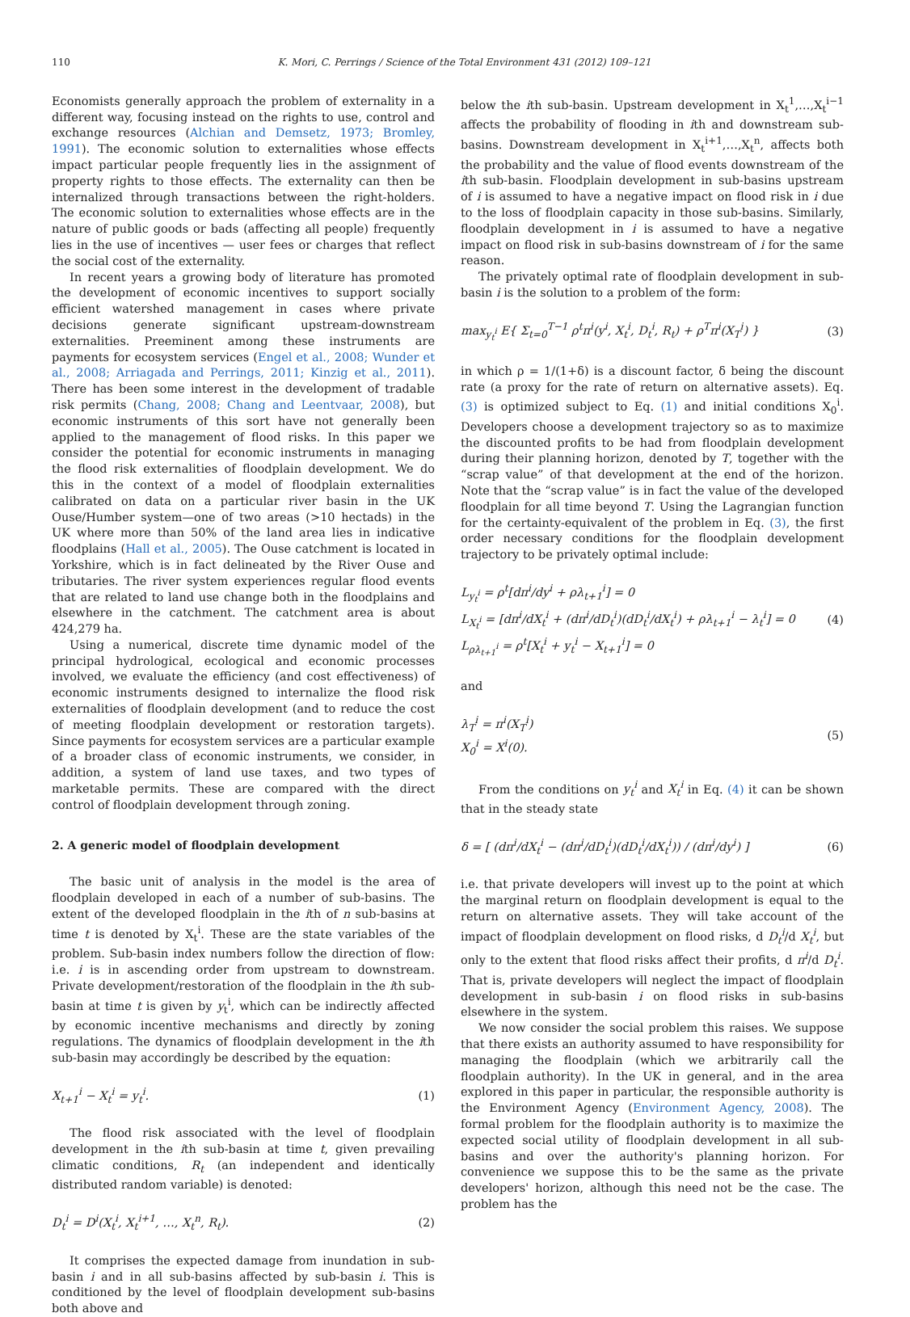110 K. Mori, C. Perrings / Science of the Total Environment 431 (2012) 109–121
Economists generally approach the problem of externality in a different way, focusing instead on the rights to use, control and exchange resources (Alchian and Demsetz, 1973; Bromley, 1991). The economic solution to externalities whose effects impact particular people frequently lies in the assignment of property rights to those effects. The externality can then be internalized through transactions between the right-holders. The economic solution to externalities whose effects are in the nature of public goods or bads (affecting all people) frequently lies in the use of incentives — user fees or charges that reflect the social cost of the externality.
In recent years a growing body of literature has promoted the development of economic incentives to support socially efficient watershed management in cases where private decisions generate significant upstream-downstream externalities. Preeminent among these instruments are payments for ecosystem services (Engel et al., 2008; Wunder et al., 2008; Arriagada and Perrings, 2011; Kinzig et al., 2011). There has been some interest in the development of tradable risk permits (Chang, 2008; Chang and Leentvaar, 2008), but economic instruments of this sort have not generally been applied to the management of flood risks. In this paper we consider the potential for economic instruments in managing the flood risk externalities of floodplain development. We do this in the context of a model of floodplain externalities calibrated on data on a particular river basin in the UK Ouse/Humber system—one of two areas (>10 hectads) in the UK where more than 50% of the land area lies in indicative floodplains (Hall et al., 2005). The Ouse catchment is located in Yorkshire, which is in fact delineated by the River Ouse and tributaries. The river system experiences regular flood events that are related to land use change both in the floodplains and elsewhere in the catchment. The catchment area is about 424,279 ha.
Using a numerical, discrete time dynamic model of the principal hydrological, ecological and economic processes involved, we evaluate the efficiency (and cost effectiveness) of economic instruments designed to internalize the flood risk externalities of floodplain development (and to reduce the cost of meeting floodplain development or restoration targets). Since payments for ecosystem services are a particular example of a broader class of economic instruments, we consider, in addition, a system of land use taxes, and two types of marketable permits. These are compared with the direct control of floodplain development through zoning.
2. A generic model of floodplain development
The basic unit of analysis in the model is the area of floodplain developed in each of a number of sub-basins. The extent of the developed floodplain in the ith of n sub-basins at time t is denoted by X<sub>t</sub><sup>i</sup>. These are the state variables of the problem. Sub-basin index numbers follow the direction of flow: i.e. i is in ascending order from upstream to downstream. Private development/restoration of the floodplain in the ith sub-basin at time t is given by y<sub>t</sub><sup>i</sup>, which can be indirectly affected by economic incentive mechanisms and directly by zoning regulations. The dynamics of floodplain development in the ith sub-basin may accordingly be described by the equation:
X<sub>t+1</sub><sup>i</sup> − X<sub>t</sub><sup>i</sup> = y<sub>t</sub><sup>i</sup>. (1)
The flood risk associated with the level of floodplain development in the ith sub-basin at time t, given prevailing climatic conditions, R<sub>t</sub> (an independent and identically distributed random variable) is denoted:
D<sub>t</sub><sup>i</sup> = D<sup>i</sup>(X<sub>t</sub><sup>i</sup>, X<sub>t</sub><sup>i+1</sup>, …, X<sub>t</sub><sup>n</sup>, R<sub>t</sub>). (2)
It comprises the expected damage from inundation in sub-basin i and in all sub-basins affected by sub-basin i. This is conditioned by the level of floodplain development sub-basins both above and
below the ith sub-basin. Upstream development in X<sub>t</sub><sup>1</sup>,…,X<sub>t</sub><sup>i−1</sup> affects the probability of flooding in ith and downstream sub-basins. Downstream development in X<sub>t</sub><sup>i+1</sup>,…,X<sub>t</sub><sup>n</sup>, affects both the probability and the value of flood events downstream of the ith sub-basin. Floodplain development in sub-basins upstream of i is assumed to have a negative impact on flood risk in i due to the loss of floodplain capacity in those sub-basins. Similarly, floodplain development in i is assumed to have a negative impact on flood risk in sub-basins downstream of i for the same reason.
The privately optimal rate of floodplain development in sub-basin i is the solution to a problem of the form:
max<sub>y<sub>t</sub><sup>i</sup></sub> E{ Σ<sub>t=0</sub><sup>T−1</sup> ρ<sup>t</sup>π<sup>i</sup>(y<sup>i</sup>, X<sub>t</sub><sup>i</sup>, D<sub>t</sub><sup>i</sup>, R<sub>t</sub>) + ρ<sup>T</sup>π<sup>i</sup>(X<sub>T</sub><sup>i</sup>) } (3)
in which ρ = 1/(1+δ) is a discount factor, δ being the discount rate (a proxy for the rate of return on alternative assets). Eq. (3) is optimized subject to Eq. (1) and initial conditions X<sub>0</sub><sup>i</sup>. Developers choose a development trajectory so as to maximize the discounted profits to be had from floodplain development during their planning horizon, denoted by T, together with the “scrap value” of that development at the end of the horizon. Note that the “scrap value” is in fact the value of the developed floodplain for all time beyond T. Using the Lagrangian function for the certainty-equivalent of the problem in Eq. (3), the first order necessary conditions for the floodplain development trajectory to be privately optimal include:
L<sub>y<sub>t</sub><sup>i</sup></sub> = ρ<sup>t</sup>[dπ<sup>i</sup>/dy<sup>i</sup> + ρλ<sub>t+1</sub><sup>i</sup>] = 0
L<sub>X<sub>t</sub><sup>i</sup></sub> = [dπ<sup>i</sup>/dX<sub>t</sub><sup>i</sup> + (dπ<sup>i</sup>/dD<sub>t</sub><sup>i</sup>)(dD<sub>t</sub><sup>i</sup>/dX<sub>t</sub><sup>i</sup>) + ρλ<sub>t+1</sub><sup>i</sup> − λ<sub>t</sub><sup>i</sup>] = 0
L<sub>ρλ<sub>t+1</sub><sup>i</sup></sub> = ρ<sup>t</sup>[X<sub>t</sub><sup>i</sup> + y<sub>t</sub><sup>i</sup> − X<sub>t+1</sub><sup>i</sup>] = 0 (4)
and
λ<sub>T</sub><sup>i</sup> = π<sup>i</sup>(X<sub>T</sub><sup>i</sup>)
X<sub>0</sub><sup>i</sup> = X<sup>i</sup>(0). (5)
From the conditions on y<sub>t</sub><sup>i</sup> and X<sub>t</sub><sup>i</sup> in Eq. (4) it can be shown that in the steady state
δ = [ (dπ<sup>i</sup>/dX<sub>t</sub><sup>i</sup> − (dπ<sup>i</sup>/dD<sub>t</sub><sup>i</sup>)(dD<sub>t</sub><sup>i</sup>/dX<sub>t</sub><sup>i</sup>)) / (dπ<sup>i</sup>/dy<sup>i</sup>) ] (6)
i.e. that private developers will invest up to the point at which the marginal return on floodplain development is equal to the return on alternative assets. They will take account of the impact of floodplain development on flood risks, d D<sub>t</sub><sup>i</sup>/d X<sub>t</sub><sup>i</sup>, but only to the extent that flood risks affect their profits, d π<sup>i</sup>/d D<sub>t</sub><sup>i</sup>. That is, private developers will neglect the impact of floodplain development in sub-basin i on flood risks in sub-basins elsewhere in the system.
We now consider the social problem this raises. We suppose that there exists an authority assumed to have responsibility for managing the floodplain (which we arbitrarily call the floodplain authority). In the UK in general, and in the area explored in this paper in particular, the responsible authority is the Environment Agency (Environment Agency, 2008). The formal problem for the floodplain authority is to maximize the expected social utility of floodplain development in all sub-basins and over the authority's planning horizon. For convenience we suppose this to be the same as the private developers' horizon, although this need not be the case. The problem has the